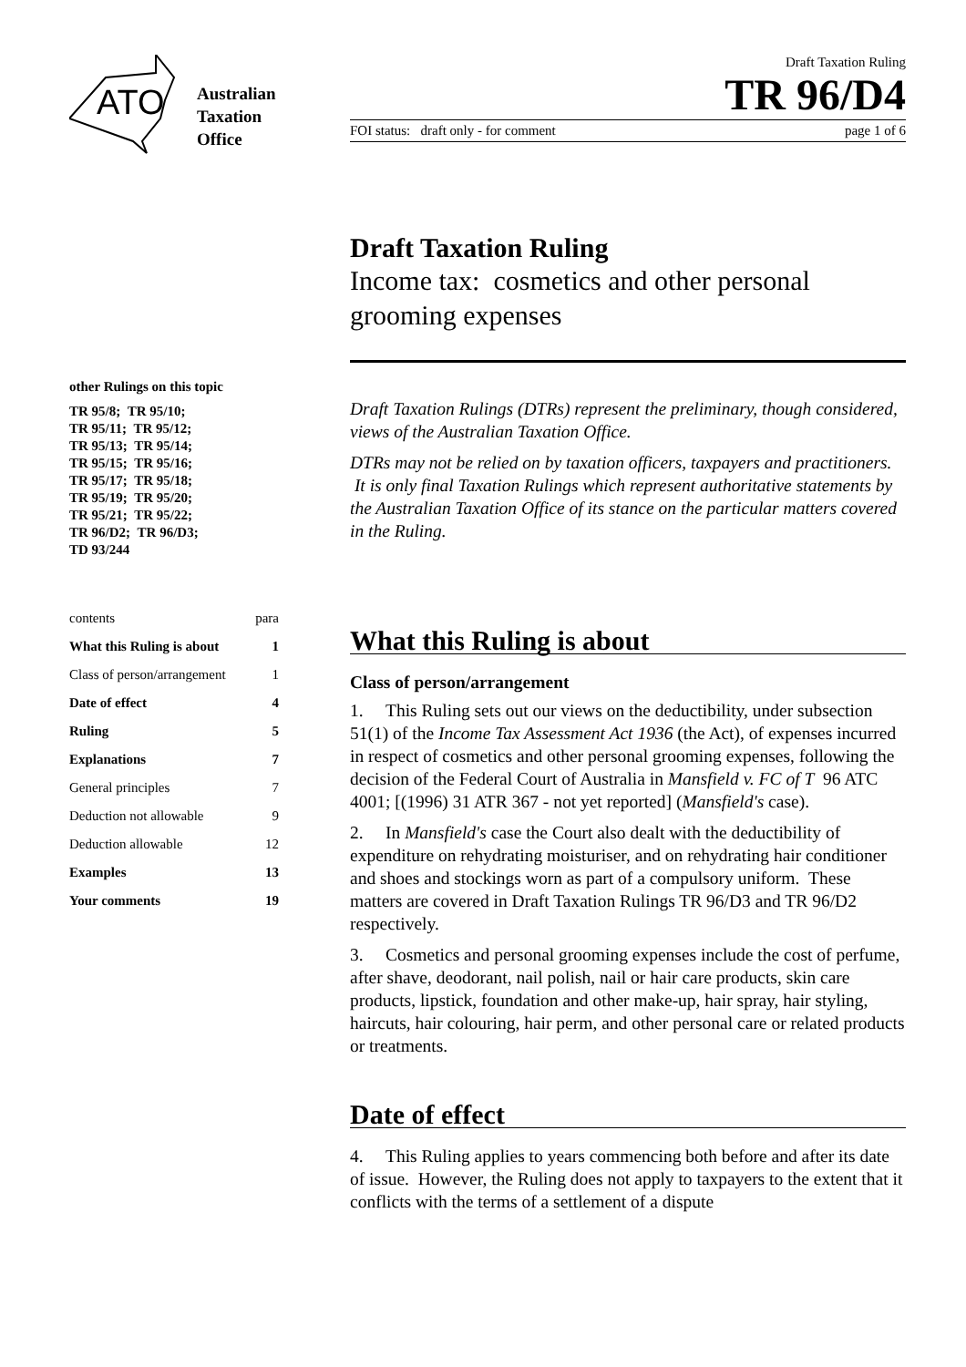ATO
Australian
Taxation
Office
Draft Taxation Ruling
TR 96/D4
FOI status: draft only - for comment page 1 of 6
Draft Taxation Ruling
Income tax: cosmetics and other personal grooming expenses
other Rulings on this topic
TR 95/8; TR 95/10;
TR 95/11; TR 95/12;
TR 95/13; TR 95/14;
TR 95/15; TR 95/16;
TR 95/17; TR 95/18;
TR 95/19; TR 95/20;
TR 95/21; TR 95/22;
TR 96/D2; TR 96/D3;
TD 93/244
contents para
What this Ruling is about 1
Class of person/arrangement 1
Date of effect 4
Ruling 5
Explanations 7
General principles 7
Deduction not allowable 9
Deduction allowable 12
Examples 13
Your comments 19
Draft Taxation Rulings (DTRs) represent the preliminary, though considered, views of the Australian Taxation Office.
DTRs may not be relied on by taxation officers, taxpayers and practitioners. It is only final Taxation Rulings which represent authoritative statements by the Australian Taxation Office of its stance on the particular matters covered in the Ruling.
What this Ruling is about
Class of person/arrangement
1. This Ruling sets out our views on the deductibility, under subsection 51(1) of the Income Tax Assessment Act 1936 (the Act), of expenses incurred in respect of cosmetics and other personal grooming expenses, following the decision of the Federal Court of Australia in Mansfield v. FC of T 96 ATC 4001; [(1996) 31 ATR 367 - not yet reported] (Mansfield's case).
2. In Mansfield's case the Court also dealt with the deductibility of expenditure on rehydrating moisturiser, and on rehydrating hair conditioner and shoes and stockings worn as part of a compulsory uniform. These matters are covered in Draft Taxation Rulings TR 96/D3 and TR 96/D2 respectively.
3. Cosmetics and personal grooming expenses include the cost of perfume, after shave, deodorant, nail polish, nail or hair care products, skin care products, lipstick, foundation and other make-up, hair spray, hair styling, haircuts, hair colouring, hair perm, and other personal care or related products or treatments.
Date of effect
4. This Ruling applies to years commencing both before and after its date of issue. However, the Ruling does not apply to taxpayers to the extent that it conflicts with the terms of a settlement of a dispute